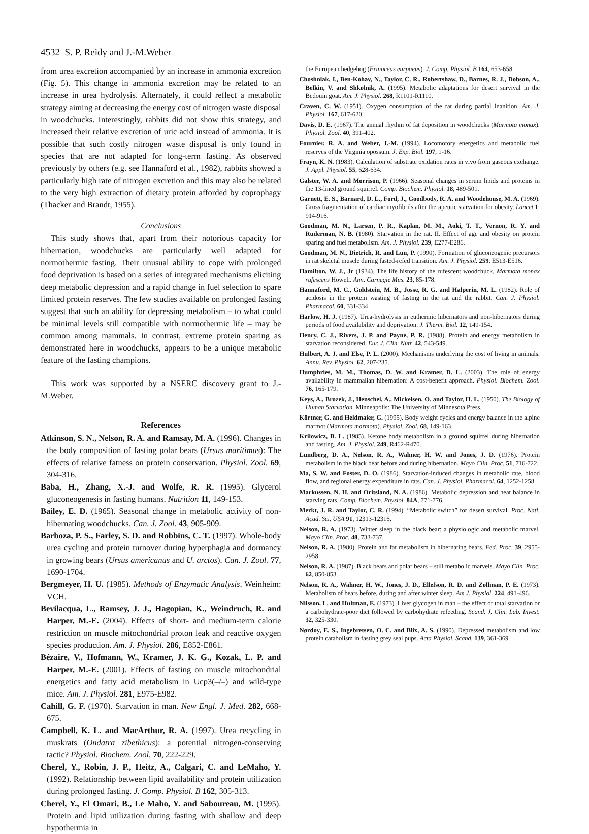4532 S. P. Reidy and J.-M.Weber
from urea excretion accompanied by an increase in ammonia excretion (Fig. 5). This change in ammonia excretion may be related to an increase in urea hydrolysis. Alternately, it could reflect a metabolic strategy aiming at decreasing the energy cost of nitrogen waste disposal in woodchucks. Interestingly, rabbits did not show this strategy, and increased their relative excretion of uric acid instead of ammonia. It is possible that such costly nitrogen waste disposal is only found in species that are not adapted for long-term fasting. As observed previously by others (e.g. see Hannaford et al., 1982), rabbits showed a particularly high rate of nitrogen excretion and this may also be related to the very high extraction of dietary protein afforded by coprophagy (Thacker and Brandt, 1955).
Conclusions
This study shows that, apart from their notorious capacity for hibernation, woodchucks are particularly well adapted for normothermic fasting. Their unusual ability to cope with prolonged food deprivation is based on a series of integrated mechanisms eliciting deep metabolic depression and a rapid change in fuel selection to spare limited protein reserves. The few studies available on prolonged fasting suggest that such an ability for depressing metabolism – to what could be minimal levels still compatible with normothermic life – may be common among mammals. In contrast, extreme protein sparing as demonstrated here in woodchucks, appears to be a unique metabolic feature of the fasting champions.
This work was supported by a NSERC discovery grant to J.-M.Weber.
References
Atkinson, S. N., Nelson, R. A. and Ramsay, M. A. (1996). Changes in the body composition of fasting polar bears (Ursus maritimus): The effects of relative fatness on protein conservation. Physiol. Zool. 69, 304-316.
Baba, H., Zhang, X.-J. and Wolfe, R. R. (1995). Glycerol gluconeogenesis in fasting humans. Nutrition 11, 149-153.
Bailey, E. D. (1965). Seasonal change in metabolic activity of non-hibernating woodchucks. Can. J. Zool. 43, 905-909.
Barboza, P. S., Farley, S. D. and Robbins, C. T. (1997). Whole-body urea cycling and protein turnover during hyperphagia and dormancy in growing bears (Ursus americanus and U. arctos). Can. J. Zool. 77, 1690-1704.
Bergmeyer, H. U. (1985). Methods of Enzymatic Analysis. Weinheim: VCH.
Bevilacqua, L., Ramsey, J. J., Hagopian, K., Weindruch, R. and Harper, M.-E. (2004). Effects of short- and medium-term calorie restriction on muscle mitochondrial proton leak and reactive oxygen species production. Am. J. Physiol. 286, E852-E861.
Bézaire, V., Hofmann, W., Kramer, J. K. G., Kozak, L. P. and Harper, M.-E. (2001). Effects of fasting on muscle mitochondrial energetics and fatty acid metabolism in Ucp3(–/–) and wild-type mice. Am. J. Physiol. 281, E975-E982.
Cahill, G. F. (1970). Starvation in man. New Engl. J. Med. 282, 668-675.
Campbell, K. L. and MacArthur, R. A. (1997). Urea recycling in muskrats (Ondatra zibethicus): a potential nitrogen-conserving tactic? Physiol. Biochem. Zool. 70, 222-229.
Cherel, Y., Robin, J. P., Heitz, A., Calgari, C. and LeMaho, Y. (1992). Relationship between lipid availability and protein utilization during prolonged fasting. J. Comp. Physiol. B 162, 305-313.
Cherel, Y., El Omari, B., Le Maho, Y. and Saboureau, M. (1995). Protein and lipid utilization during fasting with shallow and deep hypothermia in
the European hedgehog (Erinaceus eurpaeus). J. Comp. Physiol. B 164, 653-658.
Choshniak, I., Ben-Kohav, N., Taylor, C. R., Robertshaw, D., Barnes, R. J., Dobson, A., Belkin, V. and Shkolnik, A. (1995). Metabolic adaptations for desert survival in the Bedouin goat. Am. J. Physiol. 268, R1101-R1110.
Craven, C. W. (1951). Oxygen consumption of the rat during partial inanition. Am. J. Physiol. 167, 617-620.
Davis, D. E. (1967). The annual rhythm of fat deposition in woodchucks (Marmota monax). Physiol. Zool. 40, 391-402.
Fournier, R. A. and Weber, J.-M. (1994). Locomotory energetics and metabolic fuel reserves of the Virginia opossum. J. Exp. Biol. 197, 1-16.
Frayn, K. N. (1983). Calculation of substrate oxidation rates in vivo from gaseous exchange. J. Appl. Physiol. 55, 628-634.
Galster, W. A. and Morrison, P. (1966). Seasonal changes in serum lipids and proteins in the 13-lined ground squirrel. Comp. Biochem. Physiol. 18, 489-501.
Garnett, E. S., Barnard, D. L., Ford, J., Goodbody, R. A. and Woodehouse, M. A. (1969). Gross fragmentation of cardiac myofibrils after therapeutic starvation for obesity. Lancet 1, 914-916.
Goodman, M. N., Larsen, P. R., Kaplan, M. M., Aoki, T. T., Vernon, R. Y. and Ruderman, N. B. (1980). Starvation in the rat. II. Effect of age and obesity on protein sparing and fuel metabolism. Am. J. Physiol. 239, E277-E286.
Goodman, M. N., Dietrich, R. and Luu, P. (1990). Formation of gluconeogenic precursors in rat skeletal muscle during fasted-refed transition. Am. J. Physiol. 259, E513-E516.
Hamilton, W. J., Jr (1934). The life history of the rufescent woodchuck, Marmota monax rufescens Howell. Ann. Carnegie Mus. 23, 85-178.
Hannaford, M. C., Goldstein, M. B., Josse, R. G. and Halperin, M. L. (1982). Role of acidosis in the protein wasting of fasting in the rat and the rabbit. Can. J. Physiol. Pharmacol. 60, 331-334.
Harlow, H. J. (1987). Urea-hydrolysis in euthermic hibernators and non-hibernators during periods of food availability and deprivation. J. Therm. Biol. 12, 149-154.
Henry, C. J., Rivers, J. P. and Payne, P. R. (1988). Protein and energy metabolism in starvation reconsidered. Eur. J. Clin. Nutr. 42, 543-549.
Hulbert, A. J. and Else, P. L. (2000). Mechanisms underlying the cost of living in animals. Annu. Rev. Physiol. 62, 207-235.
Humphries, M. M., Thomas, D. W. and Kramer, D. L. (2003). The role of energy availability in mammalian hibernation: A cost-benefit approach. Physiol. Biochem. Zool. 76, 165-179.
Keys, A., Brozek, J., Henschel, A., Mickelsen, O. and Taylor, H. L. (1950). The Biology of Human Starvation. Minneapolis: The University of Minnesota Press.
Körtner, G. and Heldmaier, G. (1995). Body weight cycles and energy balance in the alpine marmot (Marmota marmota). Physiol. Zool. 68, 149-163.
Krilowicz, B. L. (1985). Ketone body metabolism in a ground squirrel during hibernation and fasting. Am. J. Physiol. 249, R462-R470.
Lundberg, D. A., Nelson, R. A., Wahner, H. W. and Jones, J. D. (1976). Protein metabolism in the black bear before and during hibernation. Mayo Clin. Proc. 51, 716-722.
Ma, S. W. and Foster, D. O. (1986). Starvation-induced changes in metabolic rate, blood flow, and regional energy expenditure in rats. Can. J. Physiol. Pharmacol. 64, 1252-1258.
Markussen, N. H. and Oritsland, N. A. (1986). Metabolic depression and heat balance in starving rats. Comp. Biochem. Physiol. 84A, 771-776.
Merkt, J. R. and Taylor, C. R. (1994). “Metabolic switch” for desert survival. Proc. Natl. Acad. Sci. USA 91, 12313-12316.
Nelson, R. A. (1973). Winter sleep in the black bear: a physiologic and metabolic marvel. Mayo Clin. Proc. 48, 733-737.
Nelson, R. A. (1980). Protein and fat metabolism in hibernating bears. Fed. Proc. 39, 2955-2958.
Nelson, R. A. (1987). Black bears and polar bears – still metabolic marvels. Mayo Clin. Proc. 62, 850-853.
Nelson, R. A., Wahner, H. W., Jones, J. D., Ellefson, R. D. and Zollman, P. E. (1973). Metabolism of bears before, during and after winter sleep. Am J. Physiol. 224, 491-496.
Nilsson, L. and Hultman, E. (1973). Liver glycogen in man – the effect of total starvation or a carbohydrate-poor diet followed by carbohydrate refeeding. Scand. J. Clin. Lab. Invest. 32, 325-330.
Nørdoy, E. S., Ingebretsen, O. C. and Blix, A. S. (1990). Depressed metabolism and low protein catabolism in fasting grey seal pups. Acta Physiol. Scand. 139, 361-369.